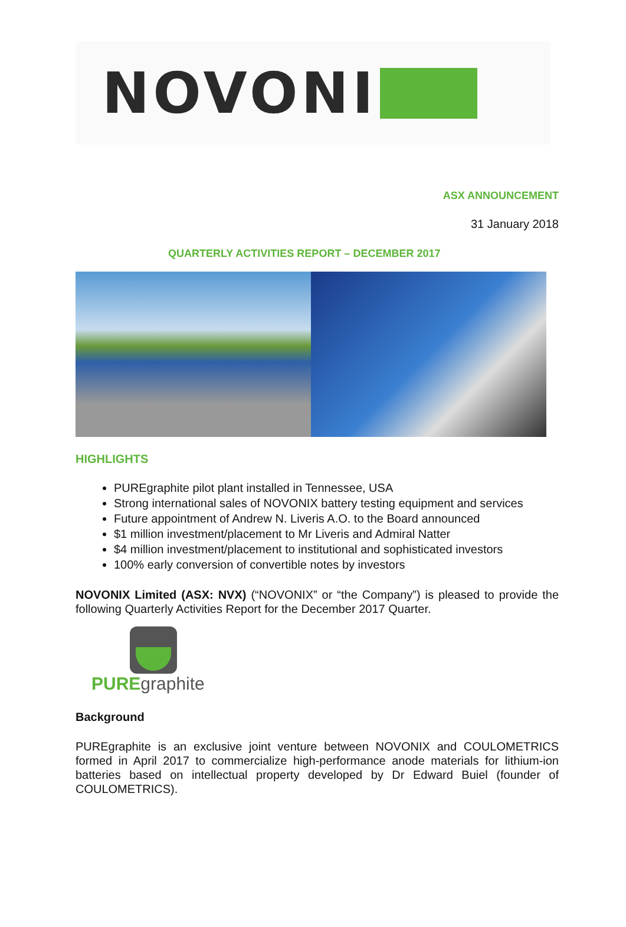NOVONI
ASX ANNOUNCEMENT
31 January 2018
QUARTERLY ACTIVITIES REPORT – DECEMBER 2017
HIGHLIGHTS
PUREgraphite pilot plant installed in Tennessee, USA
Strong international sales of NOVONIX battery testing equipment and services
Future appointment of Andrew N. Liveris A.O. to the Board announced
$1 million investment/placement to Mr Liveris and Admiral Natter
$4 million investment/placement to institutional and sophisticated investors
100% early conversion of convertible notes by investors
NOVONIX Limited (ASX: NVX) (“NOVONIX” or “the Company”) is pleased to provide the following Quarterly Activities Report for the December 2017 Quarter.
PURE graphite
Background
PUREgraphite is an exclusive joint venture between NOVONIX and COULOMETRICS formed in April 2017 to commercialize high-performance anode materials for lithium-ion batteries based on intellectual property developed by Dr Edward Buiel (founder of COULOMETRICS).